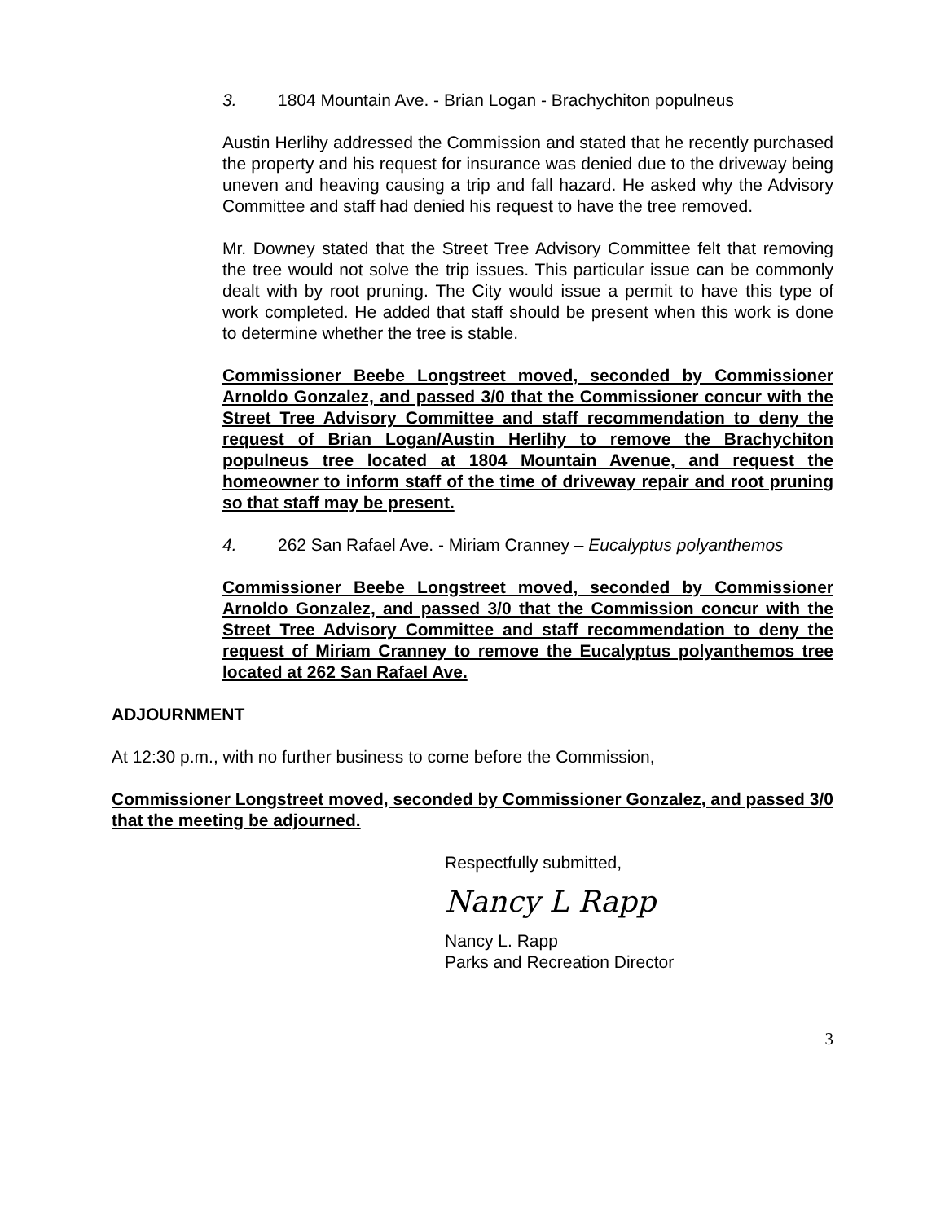3. 1804 Mountain Ave. - Brian Logan - Brachychiton populneus
Austin Herlihy addressed the Commission and stated that he recently purchased the property and his request for insurance was denied due to the driveway being uneven and heaving causing a trip and fall hazard. He asked why the Advisory Committee and staff had denied his request to have the tree removed.
Mr. Downey stated that the Street Tree Advisory Committee felt that removing the tree would not solve the trip issues. This particular issue can be commonly dealt with by root pruning. The City would issue a permit to have this type of work completed. He added that staff should be present when this work is done to determine whether the tree is stable.
Commissioner Beebe Longstreet moved, seconded by Commissioner Arnoldo Gonzalez, and passed 3/0 that the Commissioner concur with the Street Tree Advisory Committee and staff recommendation to deny the request of Brian Logan/Austin Herlihy to remove the Brachychiton populneus tree located at 1804 Mountain Avenue, and request the homeowner to inform staff of the time of driveway repair and root pruning so that staff may be present.
4. 262 San Rafael Ave. - Miriam Cranney – Eucalyptus polyanthemos
Commissioner Beebe Longstreet moved, seconded by Commissioner Arnoldo Gonzalez, and passed 3/0 that the Commission concur with the Street Tree Advisory Committee and staff recommendation to deny the request of Miriam Cranney to remove the Eucalyptus polyanthemos tree located at 262 San Rafael Ave.
ADJOURNMENT
At 12:30 p.m., with no further business to come before the Commission,
Commissioner Longstreet moved, seconded by Commissioner Gonzalez, and passed 3/0 that the meeting be adjourned.
Respectfully submitted,
Nancy L Rapp
Nancy L. Rapp
Parks and Recreation Director
3